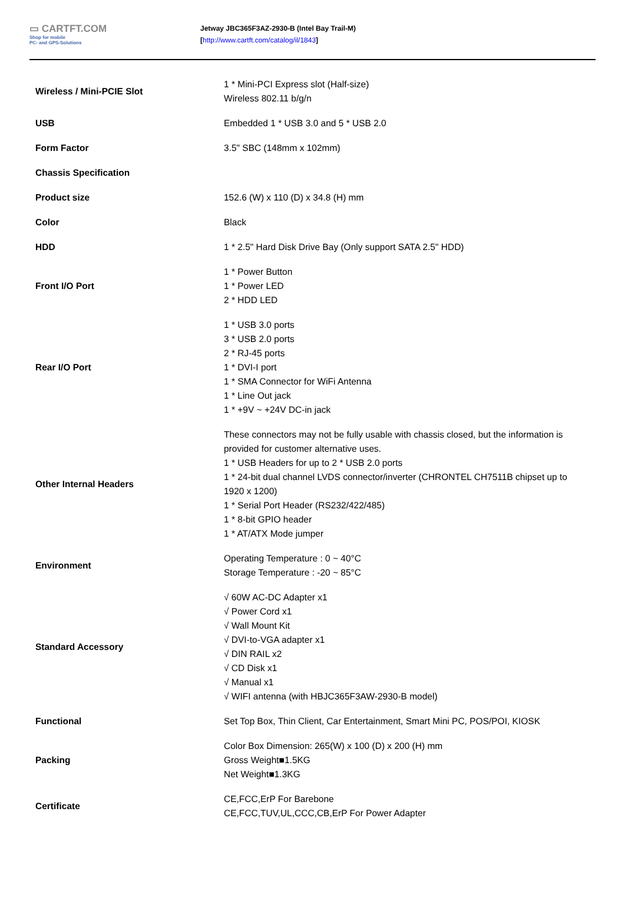▭ CARTFT.COM
Shop for mobile
PC- and GPS-Solutions
Jetway JBC365F3AZ-2930-B (Intel Bay Trail-M)
[http://www.cartft.com/catalog/il/1843]
| Wireless / Mini-PCIE Slot | 1 * Mini-PCI Express slot (Half-size) Wireless 802.11 b/g/n |
| USB | Embedded 1 * USB 3.0 and 5 * USB 2.0 |
| Form Factor | 3.5" SBC (148mm x 102mm) |
| Chassis Specification | |
| Product size | 152.6 (W) x 110 (D) x 34.8 (H) mm |
| Color | Black |
| HDD | 1 * 2.5" Hard Disk Drive Bay (Only support SATA 2.5" HDD) |
| Front I/O Port | 1 * Power Button 1 * Power LED 2 * HDD LED |
| Rear I/O Port | 1 * USB 3.0 ports 3 * USB 2.0 ports 2 * RJ-45 ports 1 * DVI-I port 1 * SMA Connector for WiFi Antenna 1 * Line Out jack 1 * +9V ~ +24V DC-in jack |
| Other Internal Headers | These connectors may not be fully usable with chassis closed, but the information is provided for customer alternative uses. 1 * USB Headers for up to 2 * USB 2.0 ports 1 * 24-bit dual channel LVDS connector/inverter (CHRONTEL CH7511B chipset up to 1920 x 1200) 1 * Serial Port Header (RS232/422/485) 1 * 8-bit GPIO header 1 * AT/ATX Mode jumper |
| Environment | Operating Temperature : 0 ~ 40°C Storage Temperature : -20 ~ 85°C |
| Standard Accessory | √ 60W AC-DC Adapter x1 √ Power Cord x1 √ Wall Mount Kit √ DVI-to-VGA adapter x1 √ DIN RAIL x2 √ CD Disk x1 √ Manual x1 √ WIFI antenna (with HBJC365F3AW-2930-B model) |
| Functional | Set Top Box, Thin Client, Car Entertainment, Smart Mini PC, POS/POI, KIOSK |
| Packing | Color Box Dimension: 265(W) x 100 (D) x 200 (H) mm Gross Weight■1.5KG Net Weight■1.3KG |
| Certificate | CE,FCC,ErP For Barebone CE,FCC,TUV,UL,CCC,CB,ErP For Power Adapter |